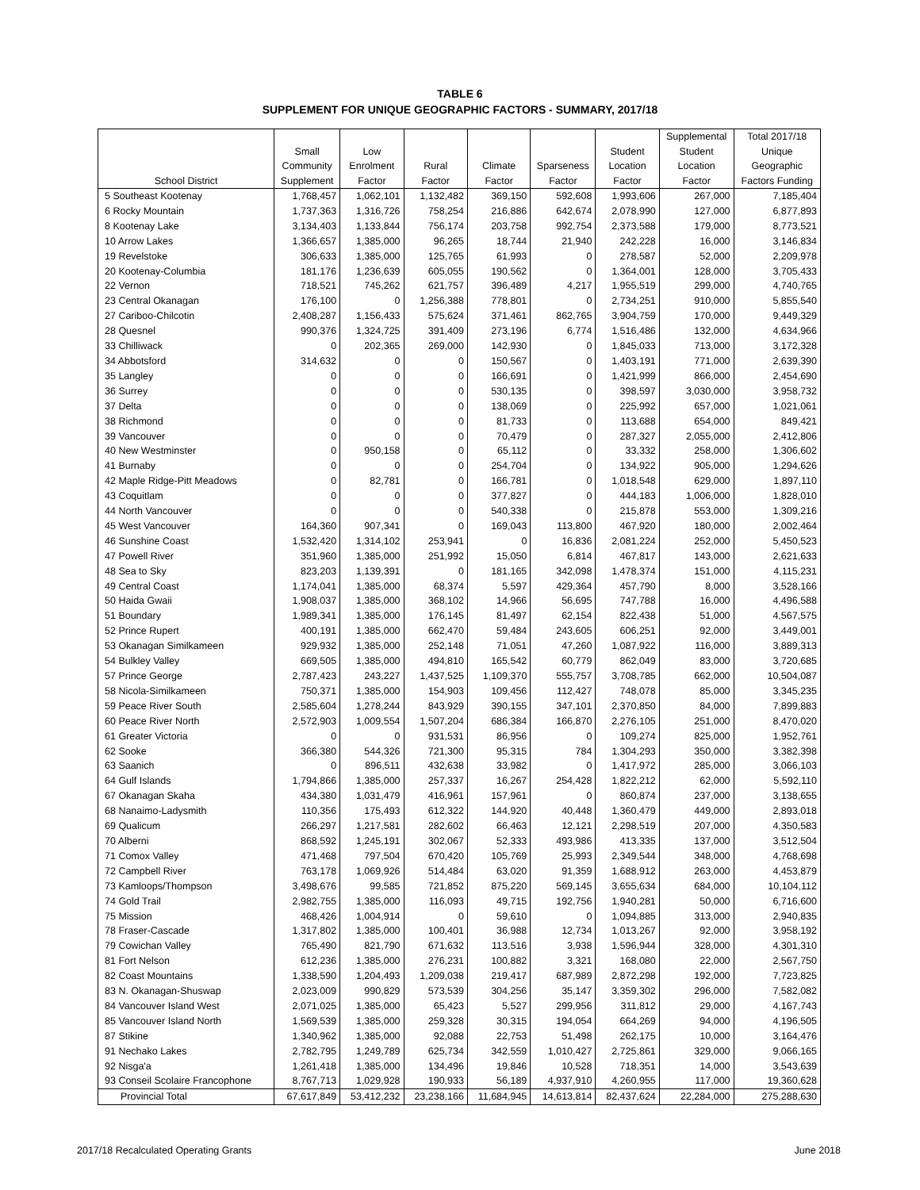TABLE 6
SUPPLEMENT FOR UNIQUE GEOGRAPHIC FACTORS - SUMMARY, 2017/18
| School District | Small Community Supplement | Low Enrolment Factor | Rural Factor | Climate Factor | Sparseness Factor | Student Location Factor | Supplemental Student Location Factor | Total 2017/18 Unique Geographic Factors Funding |
| --- | --- | --- | --- | --- | --- | --- | --- | --- |
| 5 Southeast Kootenay | 1,768,457 | 1,062,101 | 1,132,482 | 369,150 | 592,608 | 1,993,606 | 267,000 | 7,185,404 |
| 6 Rocky Mountain | 1,737,363 | 1,316,726 | 758,254 | 216,886 | 642,674 | 2,078,990 | 127,000 | 6,877,893 |
| 8 Kootenay Lake | 3,134,403 | 1,133,844 | 756,174 | 203,758 | 992,754 | 2,373,588 | 179,000 | 8,773,521 |
| 10 Arrow Lakes | 1,366,657 | 1,385,000 | 96,265 | 18,744 | 21,940 | 242,228 | 16,000 | 3,146,834 |
| 19 Revelstoke | 306,633 | 1,385,000 | 125,765 | 61,993 | 0 | 278,587 | 52,000 | 2,209,978 |
| 20 Kootenay-Columbia | 181,176 | 1,236,639 | 605,055 | 190,562 | 0 | 1,364,001 | 128,000 | 3,705,433 |
| 22 Vernon | 718,521 | 745,262 | 621,757 | 396,489 | 4,217 | 1,955,519 | 299,000 | 4,740,765 |
| 23 Central Okanagan | 176,100 | 0 | 1,256,388 | 778,801 | 0 | 2,734,251 | 910,000 | 5,855,540 |
| 27 Cariboo-Chilcotin | 2,408,287 | 1,156,433 | 575,624 | 371,461 | 862,765 | 3,904,759 | 170,000 | 9,449,329 |
| 28 Quesnel | 990,376 | 1,324,725 | 391,409 | 273,196 | 6,774 | 1,516,486 | 132,000 | 4,634,966 |
| 33 Chilliwack | 0 | 202,365 | 269,000 | 142,930 | 0 | 1,845,033 | 713,000 | 3,172,328 |
| 34 Abbotsford | 314,632 | 0 | 0 | 150,567 | 0 | 1,403,191 | 771,000 | 2,639,390 |
| 35 Langley | 0 | 0 | 0 | 166,691 | 0 | 1,421,999 | 866,000 | 2,454,690 |
| 36 Surrey | 0 | 0 | 0 | 530,135 | 0 | 398,597 | 3,030,000 | 3,958,732 |
| 37 Delta | 0 | 0 | 0 | 138,069 | 0 | 225,992 | 657,000 | 1,021,061 |
| 38 Richmond | 0 | 0 | 0 | 81,733 | 0 | 113,688 | 654,000 | 849,421 |
| 39 Vancouver | 0 | 0 | 0 | 70,479 | 0 | 287,327 | 2,055,000 | 2,412,806 |
| 40 New Westminster | 0 | 950,158 | 0 | 65,112 | 0 | 33,332 | 258,000 | 1,306,602 |
| 41 Burnaby | 0 | 0 | 0 | 254,704 | 0 | 134,922 | 905,000 | 1,294,626 |
| 42 Maple Ridge-Pitt Meadows | 0 | 82,781 | 0 | 166,781 | 0 | 1,018,548 | 629,000 | 1,897,110 |
| 43 Coquitlam | 0 | 0 | 0 | 377,827 | 0 | 444,183 | 1,006,000 | 1,828,010 |
| 44 North Vancouver | 0 | 0 | 0 | 540,338 | 0 | 215,878 | 553,000 | 1,309,216 |
| 45 West Vancouver | 164,360 | 907,341 | 0 | 169,043 | 113,800 | 467,920 | 180,000 | 2,002,464 |
| 46 Sunshine Coast | 1,532,420 | 1,314,102 | 253,941 | 0 | 16,836 | 2,081,224 | 252,000 | 5,450,523 |
| 47 Powell River | 351,960 | 1,385,000 | 251,992 | 15,050 | 6,814 | 467,817 | 143,000 | 2,621,633 |
| 48 Sea to Sky | 823,203 | 1,139,391 | 0 | 181,165 | 342,098 | 1,478,374 | 151,000 | 4,115,231 |
| 49 Central Coast | 1,174,041 | 1,385,000 | 68,374 | 5,597 | 429,364 | 457,790 | 8,000 | 3,528,166 |
| 50 Haida Gwaii | 1,908,037 | 1,385,000 | 368,102 | 14,966 | 56,695 | 747,788 | 16,000 | 4,496,588 |
| 51 Boundary | 1,989,341 | 1,385,000 | 176,145 | 81,497 | 62,154 | 822,438 | 51,000 | 4,567,575 |
| 52 Prince Rupert | 400,191 | 1,385,000 | 662,470 | 59,484 | 243,605 | 606,251 | 92,000 | 3,449,001 |
| 53 Okanagan Similkameen | 929,932 | 1,385,000 | 252,148 | 71,051 | 47,260 | 1,087,922 | 116,000 | 3,889,313 |
| 54 Bulkley Valley | 669,505 | 1,385,000 | 494,810 | 165,542 | 60,779 | 862,049 | 83,000 | 3,720,685 |
| 57 Prince George | 2,787,423 | 243,227 | 1,437,525 | 1,109,370 | 555,757 | 3,708,785 | 662,000 | 10,504,087 |
| 58 Nicola-Similkameen | 750,371 | 1,385,000 | 154,903 | 109,456 | 112,427 | 748,078 | 85,000 | 3,345,235 |
| 59 Peace River South | 2,585,604 | 1,278,244 | 843,929 | 390,155 | 347,101 | 2,370,850 | 84,000 | 7,899,883 |
| 60 Peace River North | 2,572,903 | 1,009,554 | 1,507,204 | 686,384 | 166,870 | 2,276,105 | 251,000 | 8,470,020 |
| 61 Greater Victoria | 0 | 0 | 931,531 | 86,956 | 0 | 109,274 | 825,000 | 1,952,761 |
| 62 Sooke | 366,380 | 544,326 | 721,300 | 95,315 | 784 | 1,304,293 | 350,000 | 3,382,398 |
| 63 Saanich | 0 | 896,511 | 432,638 | 33,982 | 0 | 1,417,972 | 285,000 | 3,066,103 |
| 64 Gulf Islands | 1,794,866 | 1,385,000 | 257,337 | 16,267 | 254,428 | 1,822,212 | 62,000 | 5,592,110 |
| 67 Okanagan Skaha | 434,380 | 1,031,479 | 416,961 | 157,961 | 0 | 860,874 | 237,000 | 3,138,655 |
| 68 Nanaimo-Ladysmith | 110,356 | 175,493 | 612,322 | 144,920 | 40,448 | 1,360,479 | 449,000 | 2,893,018 |
| 69 Qualicum | 266,297 | 1,217,581 | 282,602 | 66,463 | 12,121 | 2,298,519 | 207,000 | 4,350,583 |
| 70 Alberni | 868,592 | 1,245,191 | 302,067 | 52,333 | 493,986 | 413,335 | 137,000 | 3,512,504 |
| 71 Comox Valley | 471,468 | 797,504 | 670,420 | 105,769 | 25,993 | 2,349,544 | 348,000 | 4,768,698 |
| 72 Campbell River | 763,178 | 1,069,926 | 514,484 | 63,020 | 91,359 | 1,688,912 | 263,000 | 4,453,879 |
| 73 Kamloops/Thompson | 3,498,676 | 99,585 | 721,852 | 875,220 | 569,145 | 3,655,634 | 684,000 | 10,104,112 |
| 74 Gold Trail | 2,982,755 | 1,385,000 | 116,093 | 49,715 | 192,756 | 1,940,281 | 50,000 | 6,716,600 |
| 75 Mission | 468,426 | 1,004,914 | 0 | 59,610 | 0 | 1,094,885 | 313,000 | 2,940,835 |
| 78 Fraser-Cascade | 1,317,802 | 1,385,000 | 100,401 | 36,988 | 12,734 | 1,013,267 | 92,000 | 3,958,192 |
| 79 Cowichan Valley | 765,490 | 821,790 | 671,632 | 113,516 | 3,938 | 1,596,944 | 328,000 | 4,301,310 |
| 81 Fort Nelson | 612,236 | 1,385,000 | 276,231 | 100,882 | 3,321 | 168,080 | 22,000 | 2,567,750 |
| 82 Coast Mountains | 1,338,590 | 1,204,493 | 1,209,038 | 219,417 | 687,989 | 2,872,298 | 192,000 | 7,723,825 |
| 83 N. Okanagan-Shuswap | 2,023,009 | 990,829 | 573,539 | 304,256 | 35,147 | 3,359,302 | 296,000 | 7,582,082 |
| 84 Vancouver Island West | 2,071,025 | 1,385,000 | 65,423 | 5,527 | 299,956 | 311,812 | 29,000 | 4,167,743 |
| 85 Vancouver Island North | 1,569,539 | 1,385,000 | 259,328 | 30,315 | 194,054 | 664,269 | 94,000 | 4,196,505 |
| 87 Stikine | 1,340,962 | 1,385,000 | 92,088 | 22,753 | 51,498 | 262,175 | 10,000 | 3,164,476 |
| 91 Nechako Lakes | 2,782,795 | 1,249,789 | 625,734 | 342,559 | 1,010,427 | 2,725,861 | 329,000 | 9,066,165 |
| 92 Nisga'a | 1,261,418 | 1,385,000 | 134,496 | 19,846 | 10,528 | 718,351 | 14,000 | 3,543,639 |
| 93 Conseil Scolaire Francophone | 8,767,713 | 1,029,928 | 190,933 | 56,189 | 4,937,910 | 4,260,955 | 117,000 | 19,360,628 |
| Provincial Total | 67,617,849 | 53,412,232 | 23,238,166 | 11,684,945 | 14,613,814 | 82,437,624 | 22,284,000 | 275,288,630 |
2017/18 Recalculated Operating Grants June 2018